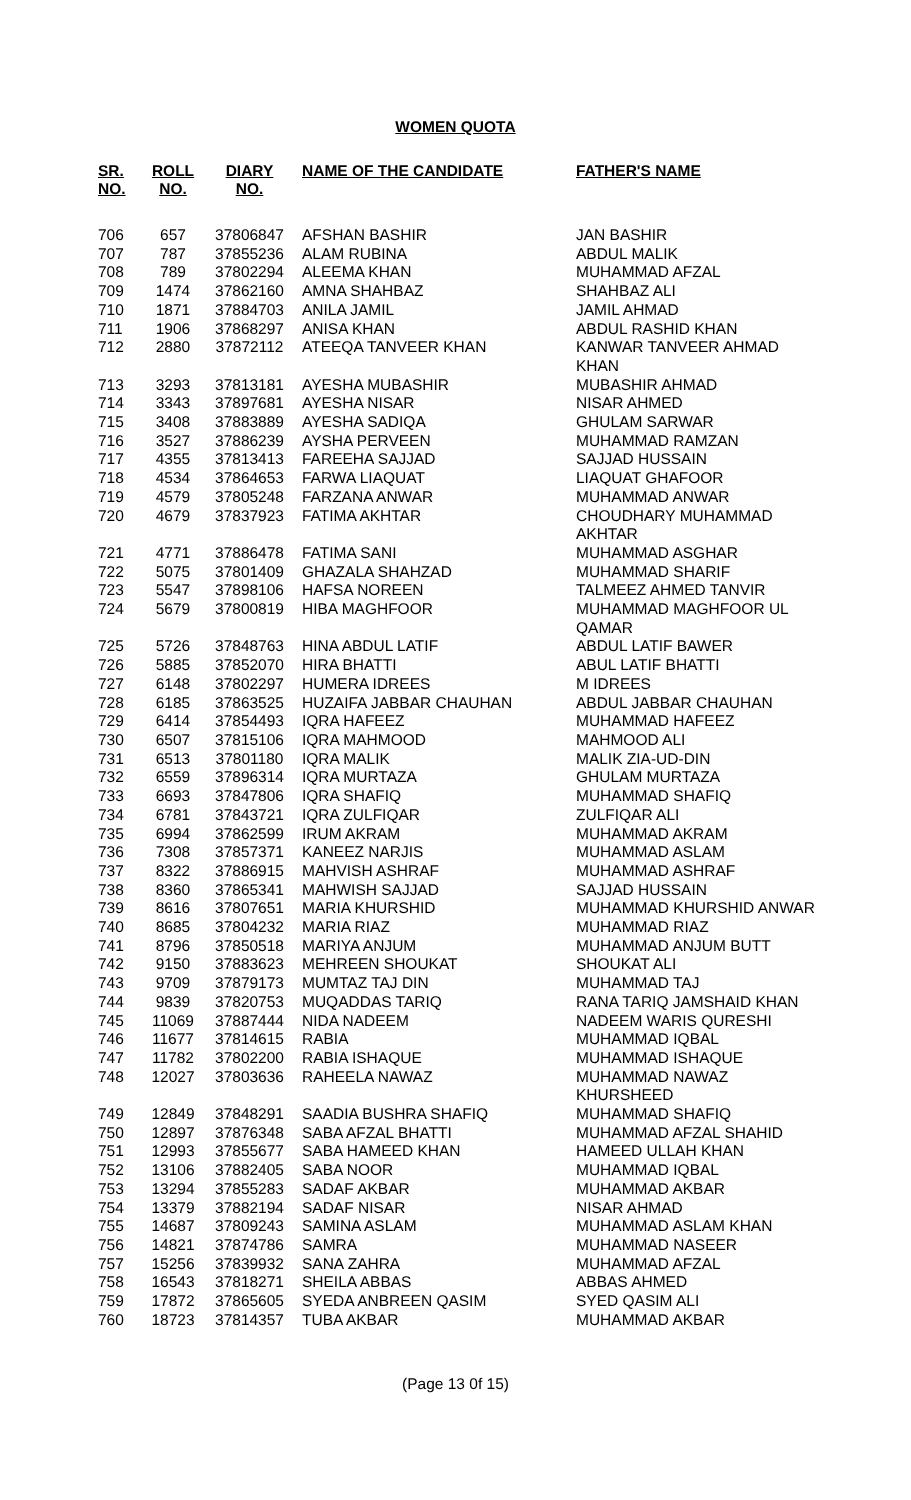WOMEN QUOTA
| SR. NO. | ROLL NO. | DIARY NO. | NAME OF THE CANDIDATE | FATHER'S NAME |
| --- | --- | --- | --- | --- |
| 706 | 657 | 37806847 | AFSHAN BASHIR | JAN BASHIR |
| 707 | 787 | 37855236 | ALAM RUBINA | ABDUL MALIK |
| 708 | 789 | 37802294 | ALEEMA KHAN | MUHAMMAD AFZAL |
| 709 | 1474 | 37862160 | AMNA SHAHBAZ | SHAHBAZ ALI |
| 710 | 1871 | 37884703 | ANILA JAMIL | JAMIL AHMAD |
| 711 | 1906 | 37868297 | ANISA KHAN | ABDUL RASHID KHAN |
| 712 | 2880 | 37872112 | ATEEQA TANVEER KHAN | KANWAR TANVEER AHMAD KHAN |
| 713 | 3293 | 37813181 | AYESHA MUBASHIR | MUBASHIR AHMAD |
| 714 | 3343 | 37897681 | AYESHA NISAR | NISAR AHMED |
| 715 | 3408 | 37883889 | AYESHA SADIQA | GHULAM SARWAR |
| 716 | 3527 | 37886239 | AYSHA PERVEEN | MUHAMMAD RAMZAN |
| 717 | 4355 | 37813413 | FAREEHA SAJJAD | SAJJAD HUSSAIN |
| 718 | 4534 | 37864653 | FARWA LIAQUAT | LIAQUAT GHAFOOR |
| 719 | 4579 | 37805248 | FARZANA ANWAR | MUHAMMAD ANWAR |
| 720 | 4679 | 37837923 | FATIMA AKHTAR | CHOUDHARY MUHAMMAD AKHTAR |
| 721 | 4771 | 37886478 | FATIMA SANI | MUHAMMAD ASGHAR |
| 722 | 5075 | 37801409 | GHAZALA SHAHZAD | MUHAMMAD SHARIF |
| 723 | 5547 | 37898106 | HAFSA NOREEN | TALMEEZ AHMED TANVIR |
| 724 | 5679 | 37800819 | HIBA MAGHFOOR | MUHAMMAD MAGHFOOR UL QAMAR |
| 725 | 5726 | 37848763 | HINA ABDUL LATIF | ABDUL LATIF BAWER |
| 726 | 5885 | 37852070 | HIRA BHATTI | ABUL LATIF BHATTI |
| 727 | 6148 | 37802297 | HUMERA IDREES | M IDREES |
| 728 | 6185 | 37863525 | HUZAIFA JABBAR CHAUHAN | ABDUL JABBAR CHAUHAN |
| 729 | 6414 | 37854493 | IQRA HAFEEZ | MUHAMMAD HAFEEZ |
| 730 | 6507 | 37815106 | IQRA MAHMOOD | MAHMOOD ALI |
| 731 | 6513 | 37801180 | IQRA MALIK | MALIK ZIA-UD-DIN |
| 732 | 6559 | 37896314 | IQRA MURTAZA | GHULAM MURTAZA |
| 733 | 6693 | 37847806 | IQRA SHAFIQ | MUHAMMAD SHAFIQ |
| 734 | 6781 | 37843721 | IQRA ZULFIQAR | ZULFIQAR ALI |
| 735 | 6994 | 37862599 | IRUM AKRAM | MUHAMMAD AKRAM |
| 736 | 7308 | 37857371 | KANEEZ NARJIS | MUHAMMAD ASLAM |
| 737 | 8322 | 37886915 | MAHVISH ASHRAF | MUHAMMAD ASHRAF |
| 738 | 8360 | 37865341 | MAHWISH SAJJAD | SAJJAD HUSSAIN |
| 739 | 8616 | 37807651 | MARIA KHURSHID | MUHAMMAD KHURSHID ANWAR |
| 740 | 8685 | 37804232 | MARIA RIAZ | MUHAMMAD RIAZ |
| 741 | 8796 | 37850518 | MARIYA ANJUM | MUHAMMAD ANJUM BUTT |
| 742 | 9150 | 37883623 | MEHREEN SHOUKAT | SHOUKAT ALI |
| 743 | 9709 | 37879173 | MUMTAZ TAJ DIN | MUHAMMAD TAJ |
| 744 | 9839 | 37820753 | MUQADDAS TARIQ | RANA TARIQ JAMSHAID KHAN |
| 745 | 11069 | 37887444 | NIDA NADEEM | NADEEM WARIS QURESHI |
| 746 | 11677 | 37814615 | RABIA | MUHAMMAD IQBAL |
| 747 | 11782 | 37802200 | RABIA ISHAQUE | MUHAMMAD ISHAQUE |
| 748 | 12027 | 37803636 | RAHEELA NAWAZ | MUHAMMAD NAWAZ KHURSHEED |
| 749 | 12849 | 37848291 | SAADIA BUSHRA SHAFIQ | MUHAMMAD SHAFIQ |
| 750 | 12897 | 37876348 | SABA AFZAL BHATTI | MUHAMMAD AFZAL SHAHID |
| 751 | 12993 | 37855677 | SABA HAMEED KHAN | HAMEED ULLAH KHAN |
| 752 | 13106 | 37882405 | SABA NOOR | MUHAMMAD IQBAL |
| 753 | 13294 | 37855283 | SADAF AKBAR | MUHAMMAD AKBAR |
| 754 | 13379 | 37882194 | SADAF NISAR | NISAR AHMAD |
| 755 | 14687 | 37809243 | SAMINA ASLAM | MUHAMMAD ASLAM KHAN |
| 756 | 14821 | 37874786 | SAMRA | MUHAMMAD NASEER |
| 757 | 15256 | 37839932 | SANA ZAHRA | MUHAMMAD AFZAL |
| 758 | 16543 | 37818271 | SHEILA ABBAS | ABBAS AHMED |
| 759 | 17872 | 37865605 | SYEDA ANBREEN QASIM | SYED QASIM ALI |
| 760 | 18723 | 37814357 | TUBA AKBAR | MUHAMMAD AKBAR |
(Page 13 0f 15)